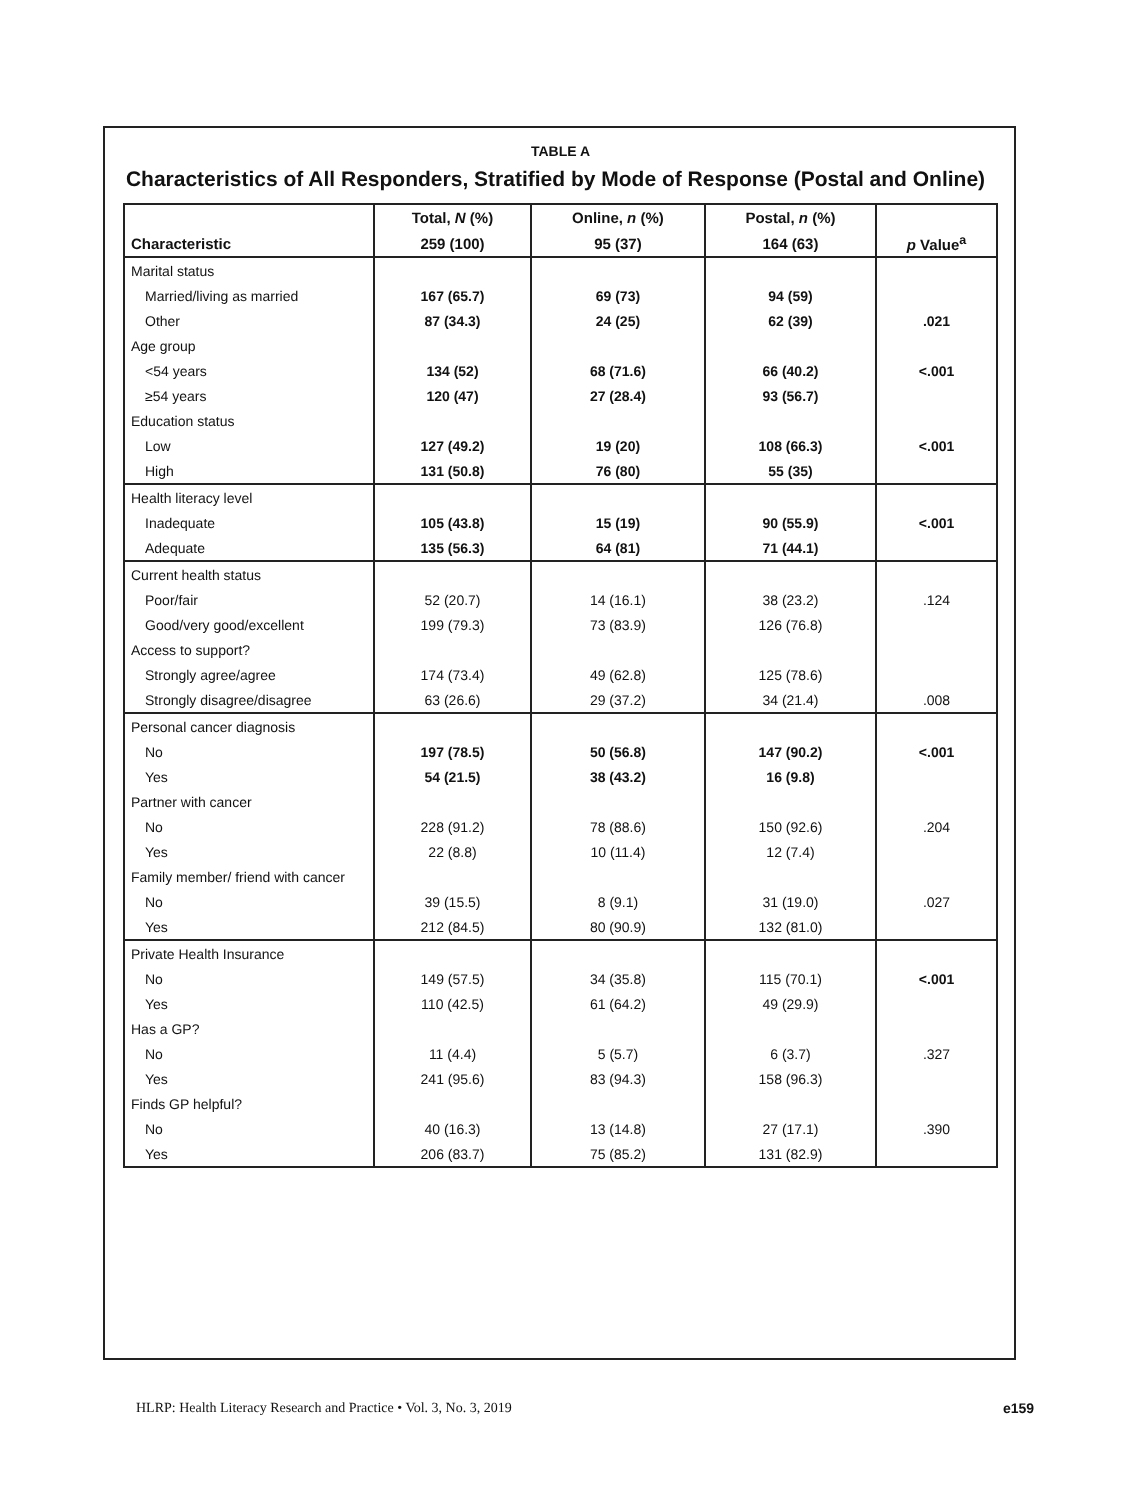TABLE A
Characteristics of All Responders, Stratified by Mode of Response (Postal and Online)
| | Total, N (%) | Online, n (%) | Postal, n (%) | |
| --- | --- | --- | --- | --- |
| Characteristic | 259 (100) | 95 (37) | 164 (63) | p Value<sup>a</sup> |
| Marital status | | | | |
| Married/living as married | 167 (65.7) | 69 (73) | 94 (59) | |
| Other | 87 (34.3) | 24 (25) | 62 (39) | .021 |
| Age group | | | | |
| <54 years | 134 (52) | 68 (71.6) | 66 (40.2) | <.001 |
| ≥54 years | 120 (47) | 27 (28.4) | 93 (56.7) | |
| Education status | | | | |
| Low | 127 (49.2) | 19 (20) | 108 (66.3) | <.001 |
| High | 131 (50.8) | 76 (80) | 55 (35) | |
| Health literacy level | | | | |
| Inadequate | 105 (43.8) | 15 (19) | 90 (55.9) | <.001 |
| Adequate | 135 (56.3) | 64 (81) | 71 (44.1) | |
| Current health status | | | | |
| Poor/fair | 52 (20.7) | 14 (16.1) | 38 (23.2) | .124 |
| Good/very good/excellent | 199 (79.3) | 73 (83.9) | 126 (76.8) | |
| Access to support? | | | | |
| Strongly agree/agree | 174 (73.4) | 49 (62.8) | 125 (78.6) | |
| Strongly disagree/disagree | 63 (26.6) | 29 (37.2) | 34 (21.4) | .008 |
| Personal cancer diagnosis | | | | |
| No | 197 (78.5) | 50 (56.8) | 147 (90.2) | <.001 |
| Yes | 54 (21.5) | 38 (43.2) | 16 (9.8) | |
| Partner with cancer | | | | |
| No | 228 (91.2) | 78 (88.6) | 150 (92.6) | .204 |
| Yes | 22 (8.8) | 10 (11.4) | 12 (7.4) | |
| Family member/ friend with cancer | | | | |
| No | 39 (15.5) | 8 (9.1) | 31 (19.0) | .027 |
| Yes | 212 (84.5) | 80 (90.9) | 132 (81.0) | |
| Private Health Insurance | | | | |
| No | 149 (57.5) | 34 (35.8) | 115 (70.1) | <.001 |
| Yes | 110 (42.5) | 61 (64.2) | 49 (29.9) | |
| Has a GP? | | | | |
| No | 11 (4.4) | 5 (5.7) | 6 (3.7) | .327 |
| Yes | 241 (95.6) | 83 (94.3) | 158 (96.3) | |
| Finds GP helpful? | | | | |
| No | 40 (16.3) | 13 (14.8) | 27 (17.1) | .390 |
| Yes | 206 (83.7) | 75 (85.2) | 131 (82.9) | |
HLRP: Health Literacy Research and Practice • Vol. 3, No. 3, 2019
e159